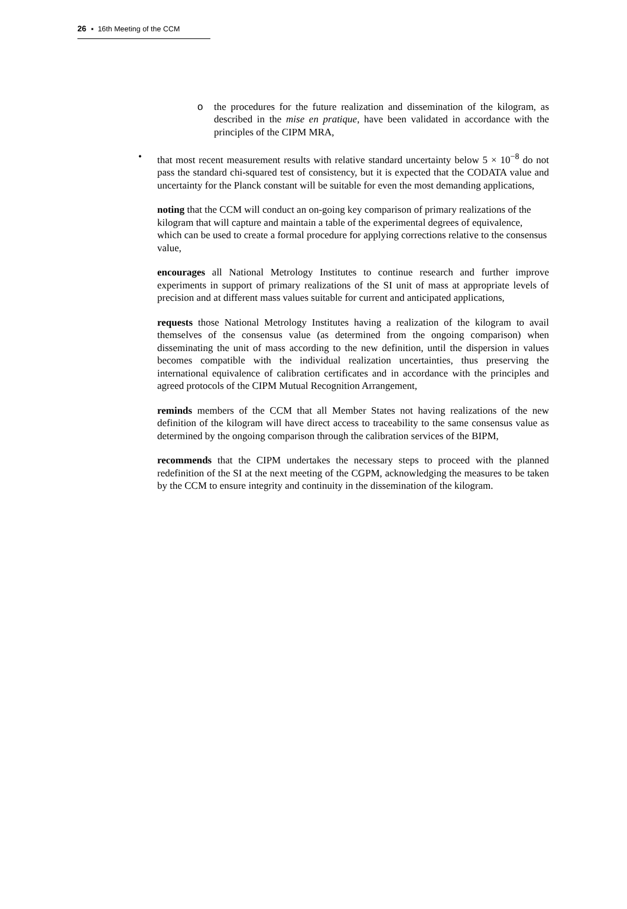26 ▪ 16th Meeting of the CCM
o the procedures for the future realization and dissemination of the kilogram, as described in the mise en pratique, have been validated in accordance with the principles of the CIPM MRA,
• that most recent measurement results with relative standard uncertainty below 5 × 10<sup>−8</sup> do not pass the standard chi-squared test of consistency, but it is expected that the CODATA value and uncertainty for the Planck constant will be suitable for even the most demanding applications,
noting that the CCM will conduct an on-going key comparison of primary realizations of the kilogram that will capture and maintain a table of the experimental degrees of equivalence, which can be used to create a formal procedure for applying corrections relative to the consensus value,
encourages all National Metrology Institutes to continue research and further improve experiments in support of primary realizations of the SI unit of mass at appropriate levels of precision and at different mass values suitable for current and anticipated applications,
requests those National Metrology Institutes having a realization of the kilogram to avail themselves of the consensus value (as determined from the ongoing comparison) when disseminating the unit of mass according to the new definition, until the dispersion in values becomes compatible with the individual realization uncertainties, thus preserving the international equivalence of calibration certificates and in accordance with the principles and agreed protocols of the CIPM Mutual Recognition Arrangement,
reminds members of the CCM that all Member States not having realizations of the new definition of the kilogram will have direct access to traceability to the same consensus value as determined by the ongoing comparison through the calibration services of the BIPM,
recommends that the CIPM undertakes the necessary steps to proceed with the planned redefinition of the SI at the next meeting of the CGPM, acknowledging the measures to be taken by the CCM to ensure integrity and continuity in the dissemination of the kilogram.